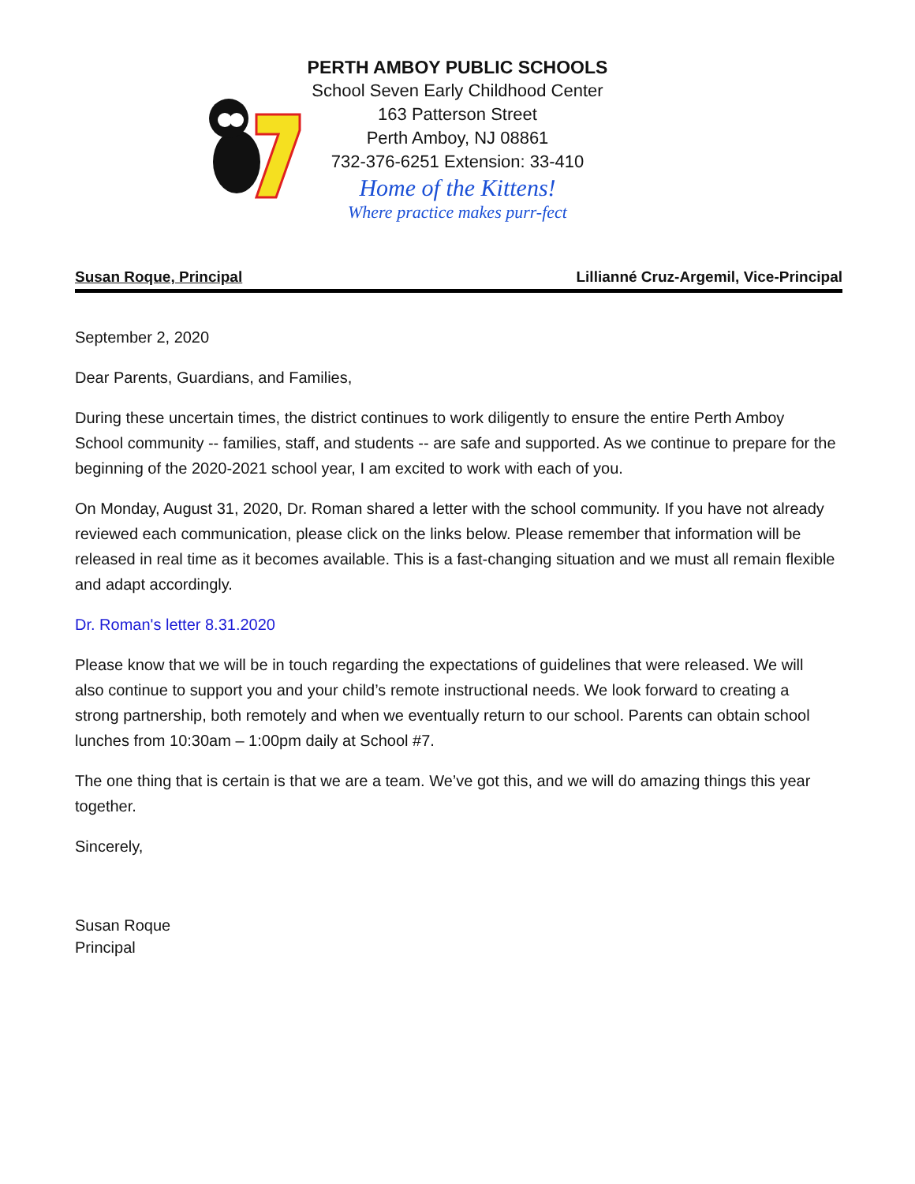PERTH AMBOY PUBLIC SCHOOLS
School Seven Early Childhood Center
163 Patterson Street
Perth Amboy, NJ 08861
732-376-6251 Extension: 33-410
Home of the Kittens!
Where practice makes purr-fect
Susan Roque, Principal Lillianné Cruz-Argemil, Vice-Principal
September 2, 2020
Dear Parents, Guardians, and Families,
During these uncertain times, the district continues to work diligently to ensure the entire Perth Amboy School community -- families, staff, and students -- are safe and supported. As we continue to prepare for the beginning of the 2020-2021 school year, I am excited to work with each of you.
On Monday, August 31, 2020, Dr. Roman shared a letter with the school community. If you have not already reviewed each communication, please click on the links below. Please remember that information will be released in real time as it becomes available. This is a fast-changing situation and we must all remain flexible and adapt accordingly.
Dr. Roman's letter 8.31.2020
Please know that we will be in touch regarding the expectations of guidelines that were released. We will also continue to support you and your child’s remote instructional needs. We look forward to creating a strong partnership, both remotely and when we eventually return to our school. Parents can obtain school lunches from 10:30am – 1:00pm daily at School #7.
The one thing that is certain is that we are a team. We’ve got this, and we will do amazing things this year together.
Sincerely,
Susan Roque
Principal